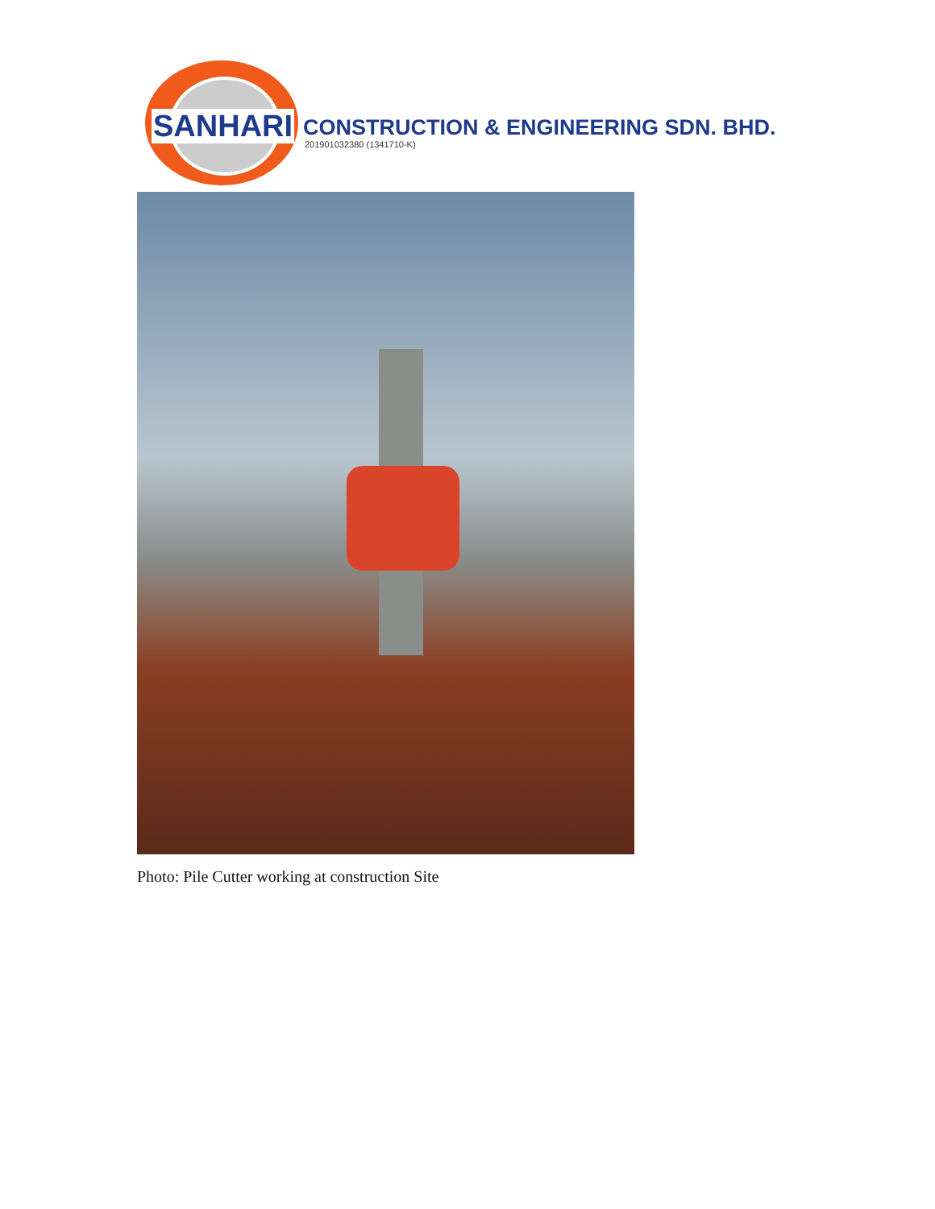SANHARI
CONSTRUCTION & ENGINEERING SDN. BHD.
201901032380 (1341710-K)
Photo: Pile Cutter working at construction Site